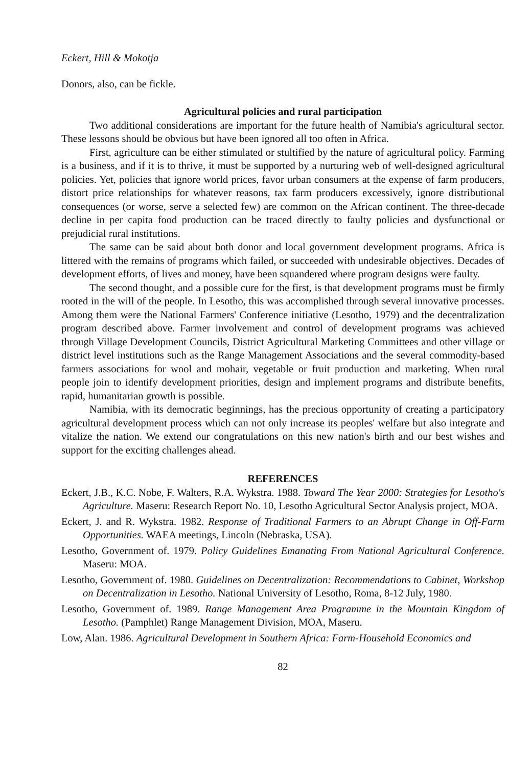Eckert, Hill & Mokotja
Donors, also, can be fickle.
Agricultural policies and rural participation
Two additional considerations are important for the future health of Namibia's agricultural sector. These lessons should be obvious but have been ignored all too often in Africa.
First, agriculture can be either stimulated or stultified by the nature of agricultural policy. Farming is a business, and if it is to thrive, it must be supported by a nurturing web of well-designed agricultural policies. Yet, policies that ignore world prices, favor urban consumers at the expense of farm producers, distort price relationships for whatever reasons, tax farm producers excessively, ignore distributional consequences (or worse, serve a selected few) are common on the African continent. The three-decade decline in per capita food production can be traced directly to faulty policies and dysfunctional or prejudicial rural institutions.
The same can be said about both donor and local government development programs. Africa is littered with the remains of programs which failed, or succeeded with undesirable objectives. Decades of development efforts, of lives and money, have been squandered where program designs were faulty.
The second thought, and a possible cure for the first, is that development programs must be firmly rooted in the will of the people. In Lesotho, this was accomplished through several innovative processes. Among them were the National Farmers' Conference initiative (Lesotho, 1979) and the decentralization program described above. Farmer involvement and control of development programs was achieved through Village Development Councils, District Agricultural Marketing Committees and other village or district level institutions such as the Range Management Associations and the several commodity-based farmers associations for wool and mohair, vegetable or fruit production and marketing. When rural people join to identify development priorities, design and implement programs and distribute benefits, rapid, humanitarian growth is possible.
Namibia, with its democratic beginnings, has the precious opportunity of creating a participatory agricultural development process which can not only increase its peoples' welfare but also integrate and vitalize the nation. We extend our congratulations on this new nation's birth and our best wishes and support for the exciting challenges ahead.
REFERENCES
Eckert, J.B., K.C. Nobe, F. Walters, R.A. Wykstra. 1988. Toward The Year 2000: Strategies for Lesotho's Agriculture. Maseru: Research Report No. 10, Lesotho Agricultural Sector Analysis project, MOA.
Eckert, J. and R. Wykstra. 1982. Response of Traditional Farmers to an Abrupt Change in Off-Farm Opportunities. WAEA meetings, Lincoln (Nebraska, USA).
Lesotho, Government of. 1979. Policy Guidelines Emanating From National Agricultural Conference. Maseru: MOA.
Lesotho, Government of. 1980. Guidelines on Decentralization: Recommendations to Cabinet, Workshop on Decentralization in Lesotho. National University of Lesotho, Roma, 8-12 July, 1980.
Lesotho, Government of. 1989. Range Management Area Programme in the Mountain Kingdom of Lesotho. (Pamphlet) Range Management Division, MOA, Maseru.
Low, Alan. 1986. Agricultural Development in Southern Africa: Farm-Household Economics and
82